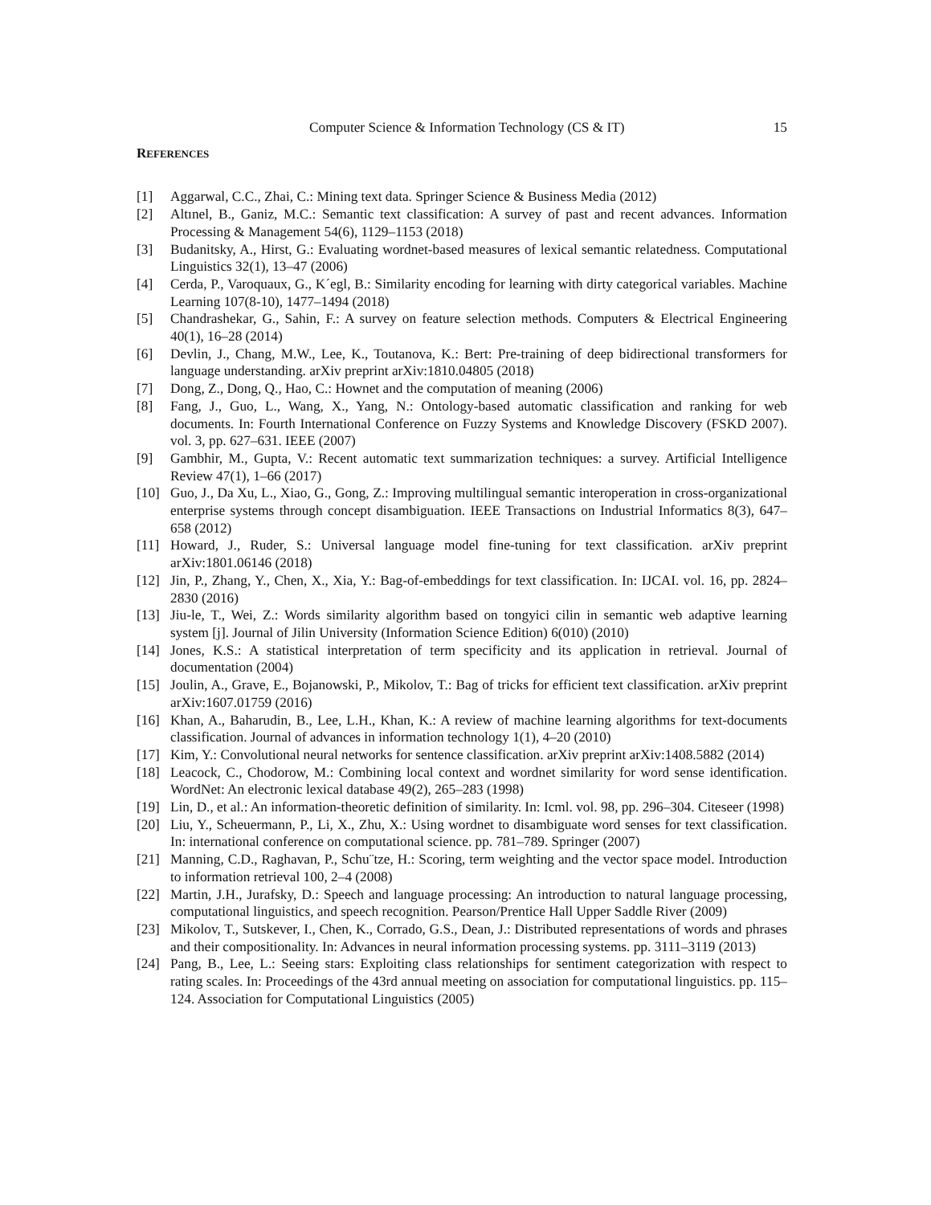Computer Science & Information Technology (CS & IT) 15
REFERENCES
[1] Aggarwal, C.C., Zhai, C.: Mining text data. Springer Science & Business Media (2012)
[2] Altınel, B., Ganiz, M.C.: Semantic text classification: A survey of past and recent advances. Information Processing & Management 54(6), 1129–1153 (2018)
[3] Budanitsky, A., Hirst, G.: Evaluating wordnet-based measures of lexical semantic relatedness. Computational Linguistics 32(1), 13–47 (2006)
[4] Cerda, P., Varoquaux, G., K´egl, B.: Similarity encoding for learning with dirty categorical variables. Machine Learning 107(8-10), 1477–1494 (2018)
[5] Chandrashekar, G., Sahin, F.: A survey on feature selection methods. Computers & Electrical Engineering 40(1), 16–28 (2014)
[6] Devlin, J., Chang, M.W., Lee, K., Toutanova, K.: Bert: Pre-training of deep bidirectional transformers for language understanding. arXiv preprint arXiv:1810.04805 (2018)
[7] Dong, Z., Dong, Q., Hao, C.: Hownet and the computation of meaning (2006)
[8] Fang, J., Guo, L., Wang, X., Yang, N.: Ontology-based automatic classification and ranking for web documents. In: Fourth International Conference on Fuzzy Systems and Knowledge Discovery (FSKD 2007). vol. 3, pp. 627–631. IEEE (2007)
[9] Gambhir, M., Gupta, V.: Recent automatic text summarization techniques: a survey. Artificial Intelligence Review 47(1), 1–66 (2017)
[10] Guo, J., Da Xu, L., Xiao, G., Gong, Z.: Improving multilingual semantic interoperation in cross-organizational enterprise systems through concept disambiguation. IEEE Transactions on Industrial Informatics 8(3), 647–658 (2012)
[11] Howard, J., Ruder, S.: Universal language model fine-tuning for text classification. arXiv preprint arXiv:1801.06146 (2018)
[12] Jin, P., Zhang, Y., Chen, X., Xia, Y.: Bag-of-embeddings for text classification. In: IJCAI. vol. 16, pp. 2824–2830 (2016)
[13] Jiu-le, T., Wei, Z.: Words similarity algorithm based on tongyici cilin in semantic web adaptive learning system [j]. Journal of Jilin University (Information Science Edition) 6(010) (2010)
[14] Jones, K.S.: A statistical interpretation of term specificity and its application in retrieval. Journal of documentation (2004)
[15] Joulin, A., Grave, E., Bojanowski, P., Mikolov, T.: Bag of tricks for efficient text classification. arXiv preprint arXiv:1607.01759 (2016)
[16] Khan, A., Baharudin, B., Lee, L.H., Khan, K.: A review of machine learning algorithms for text-documents classification. Journal of advances in information technology 1(1), 4–20 (2010)
[17] Kim, Y.: Convolutional neural networks for sentence classification. arXiv preprint arXiv:1408.5882 (2014)
[18] Leacock, C., Chodorow, M.: Combining local context and wordnet similarity for word sense identification. WordNet: An electronic lexical database 49(2), 265–283 (1998)
[19] Lin, D., et al.: An information-theoretic definition of similarity. In: Icml. vol. 98, pp. 296–304. Citeseer (1998)
[20] Liu, Y., Scheuermann, P., Li, X., Zhu, X.: Using wordnet to disambiguate word senses for text classification. In: international conference on computational science. pp. 781–789. Springer (2007)
[21] Manning, C.D., Raghavan, P., Schu¨tze, H.: Scoring, term weighting and the vector space model. Introduction to information retrieval 100, 2–4 (2008)
[22] Martin, J.H., Jurafsky, D.: Speech and language processing: An introduction to natural language processing, computational linguistics, and speech recognition. Pearson/Prentice Hall Upper Saddle River (2009)
[23] Mikolov, T., Sutskever, I., Chen, K., Corrado, G.S., Dean, J.: Distributed representations of words and phrases and their compositionality. In: Advances in neural information processing systems. pp. 3111–3119 (2013)
[24] Pang, B., Lee, L.: Seeing stars: Exploiting class relationships for sentiment categorization with respect to rating scales. In: Proceedings of the 43rd annual meeting on association for computational linguistics. pp. 115–124. Association for Computational Linguistics (2005)